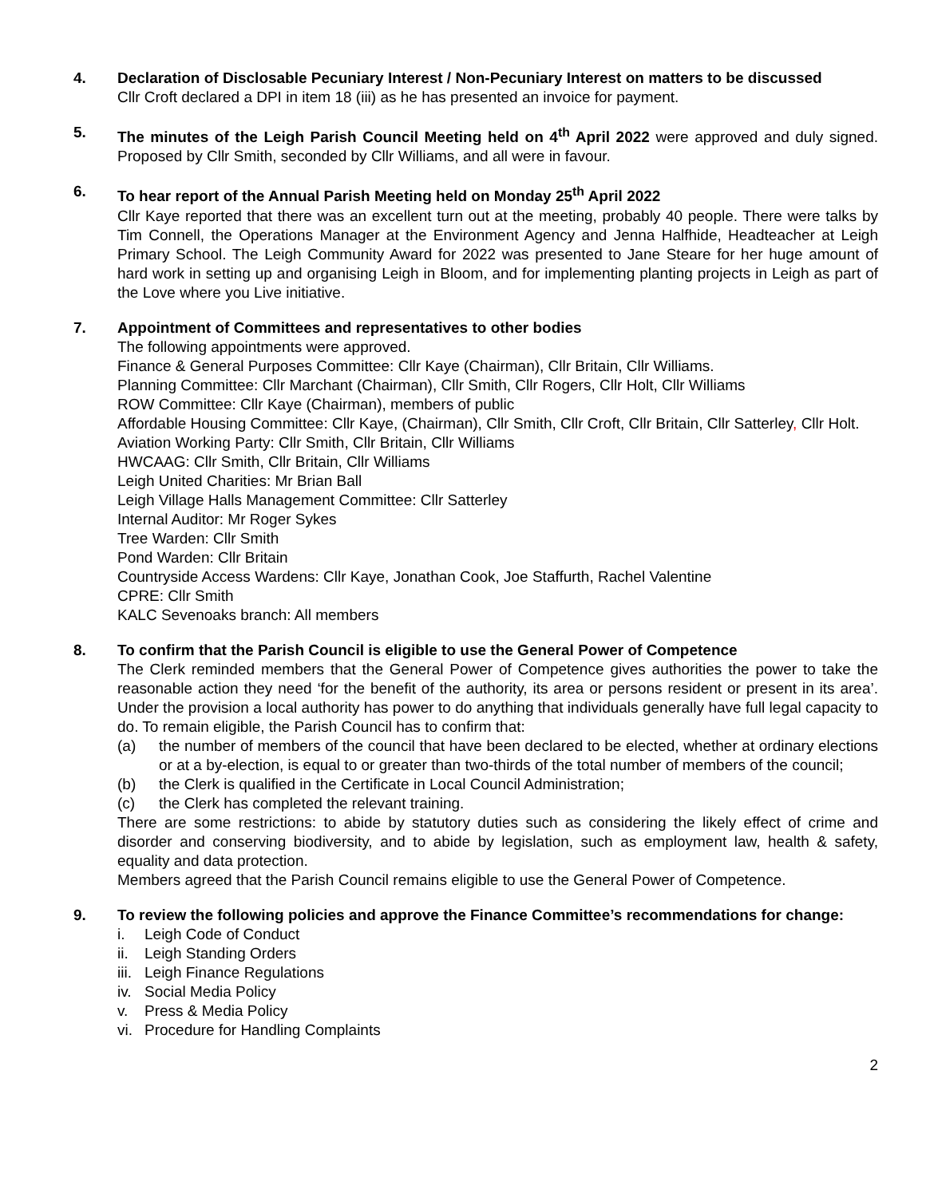4. Declaration of Disclosable Pecuniary Interest / Non-Pecuniary Interest on matters to be discussed
Cllr Croft declared a DPI in item 18 (iii) as he has presented an invoice for payment.
5. The minutes of the Leigh Parish Council Meeting held on 4<sup>th</sup> April 2022 were approved and duly signed. Proposed by Cllr Smith, seconded by Cllr Williams, and all were in favour.
6. To hear report of the Annual Parish Meeting held on Monday 25<sup>th</sup> April 2022
Cllr Kaye reported that there was an excellent turn out at the meeting, probably 40 people. There were talks by Tim Connell, the Operations Manager at the Environment Agency and Jenna Halfhide, Headteacher at Leigh Primary School. The Leigh Community Award for 2022 was presented to Jane Steare for her huge amount of hard work in setting up and organising Leigh in Bloom, and for implementing planting projects in Leigh as part of the Love where you Live initiative.
7. Appointment of Committees and representatives to other bodies
The following appointments were approved.
Finance & General Purposes Committee: Cllr Kaye (Chairman), Cllr Britain, Cllr Williams.
Planning Committee: Cllr Marchant (Chairman), Cllr Smith, Cllr Rogers, Cllr Holt, Cllr Williams
ROW Committee: Cllr Kaye (Chairman), members of public
Affordable Housing Committee: Cllr Kaye, (Chairman), Cllr Smith, Cllr Croft, Cllr Britain, Cllr Satterley, Cllr Holt.
Aviation Working Party: Cllr Smith, Cllr Britain, Cllr Williams
HWCAAG: Cllr Smith, Cllr Britain, Cllr Williams
Leigh United Charities: Mr Brian Ball
Leigh Village Halls Management Committee: Cllr Satterley
Internal Auditor: Mr Roger Sykes
Tree Warden: Cllr Smith
Pond Warden: Cllr Britain
Countryside Access Wardens: Cllr Kaye, Jonathan Cook, Joe Staffurth, Rachel Valentine
CPRE: Cllr Smith
KALC Sevenoaks branch: All members
8. To confirm that the Parish Council is eligible to use the General Power of Competence
The Clerk reminded members that the General Power of Competence gives authorities the power to take the reasonable action they need ‘for the benefit of the authority, its area or persons resident or present in its area’. Under the provision a local authority has power to do anything that individuals generally have full legal capacity to do. To remain eligible, the Parish Council has to confirm that:
(a) the number of members of the council that have been declared to be elected, whether at ordinary elections or at a by-election, is equal to or greater than two-thirds of the total number of members of the council;
(b) the Clerk is qualified in the Certificate in Local Council Administration;
(c) the Clerk has completed the relevant training.
There are some restrictions: to abide by statutory duties such as considering the likely effect of crime and disorder and conserving biodiversity, and to abide by legislation, such as employment law, health & safety, equality and data protection.
Members agreed that the Parish Council remains eligible to use the General Power of Competence.
9. To review the following policies and approve the Finance Committee’s recommendations for change:
i. Leigh Code of Conduct
ii. Leigh Standing Orders
iii. Leigh Finance Regulations
iv. Social Media Policy
v. Press & Media Policy
vi. Procedure for Handling Complaints
2